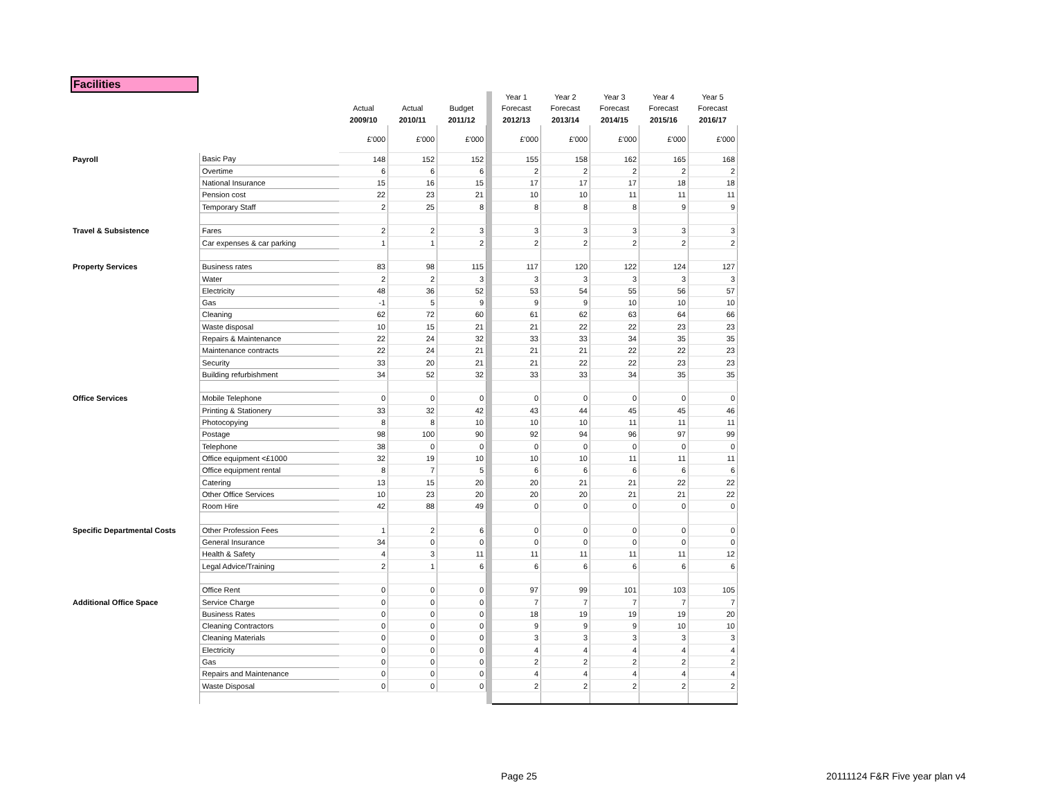Facilities
| | | | | | | Year 1 | Year 2 | Year 3 | Year 4 | Year 5 |
| | | Actual | Actual | Budget | | Forecast | Forecast | Forecast | Forecast | Forecast |
| | | 2009/10 | 2010/11 | 2011/12 | | 2012/13 | 2013/14 | 2014/15 | 2015/16 | 2016/17 |
| | | £'000 | £'000 | £'000 | | £'000 | £'000 | £'000 | £'000 | £'000 |
| Payroll | Basic Pay | 148 | 152 | 152 | | 155 | 158 | 162 | 165 | 168 |
| | Overtime | 6 | 6 | 6 | | 2 | 2 | 2 | 2 | 2 |
| | National Insurance | 15 | 16 | 15 | | 17 | 17 | 17 | 18 | 18 |
| | Pension cost | 22 | 23 | 21 | | 10 | 10 | 11 | 11 | 11 |
| | Temporary Staff | 2 | 25 | 8 | | 8 | 8 | 8 | 9 | 9 |
| Travel & Subsistence | Fares | 2 | 2 | 3 | | 3 | 3 | 3 | 3 | 3 |
| | Car expenses & car parking | 1 | 1 | 2 | | 2 | 2 | 2 | 2 | 2 |
| Property Services | Business rates | 83 | 98 | 115 | | 117 | 120 | 122 | 124 | 127 |
| | Water | 2 | 2 | 3 | | 3 | 3 | 3 | 3 | 3 |
| | Electricity | 48 | 36 | 52 | | 53 | 54 | 55 | 56 | 57 |
| | Gas | -1 | 5 | 9 | | 9 | 9 | 10 | 10 | 10 |
| | Cleaning | 62 | 72 | 60 | | 61 | 62 | 63 | 64 | 66 |
| | Waste disposal | 10 | 15 | 21 | | 21 | 22 | 22 | 23 | 23 |
| | Repairs & Maintenance | 22 | 24 | 32 | | 33 | 33 | 34 | 35 | 35 |
| | Maintenance contracts | 22 | 24 | 21 | | 21 | 21 | 22 | 22 | 23 |
| | Security | 33 | 20 | 21 | | 21 | 22 | 22 | 23 | 23 |
| | Building refurbishment | 34 | 52 | 32 | | 33 | 33 | 34 | 35 | 35 |
| Office Services | Mobile Telephone | 0 | 0 | 0 | | 0 | 0 | 0 | 0 | 0 |
| | Printing & Stationery | 33 | 32 | 42 | | 43 | 44 | 45 | 45 | 46 |
| | Photocopying | 8 | 8 | 10 | | 10 | 10 | 11 | 11 | 11 |
| | Postage | 98 | 100 | 90 | | 92 | 94 | 96 | 97 | 99 |
| | Telephone | 38 | 0 | 0 | | 0 | 0 | 0 | 0 | 0 |
| | Office equipment <£1000 | 32 | 19 | 10 | | 10 | 10 | 11 | 11 | 11 |
| | Office equipment rental | 8 | 7 | 5 | | 6 | 6 | 6 | 6 | 6 |
| | Catering | 13 | 15 | 20 | | 20 | 21 | 21 | 22 | 22 |
| | Other Office Services | 10 | 23 | 20 | | 20 | 20 | 21 | 21 | 22 |
| | Room Hire | 42 | 88 | 49 | | 0 | 0 | 0 | 0 | 0 |
| Specific Departmental Costs | Other Profession Fees | 1 | 2 | 6 | | 0 | 0 | 0 | 0 | 0 |
| | General Insurance | 34 | 0 | 0 | | 0 | 0 | 0 | 0 | 0 |
| | Health & Safety | 4 | 3 | 11 | | 11 | 11 | 11 | 11 | 12 |
| | Legal Advice/Training | 2 | 1 | 6 | | 6 | 6 | 6 | 6 | 6 |
| | Office Rent | 0 | 0 | 0 | | 97 | 99 | 101 | 103 | 105 |
| Additional Office Space | Service Charge | 0 | 0 | 0 | | 7 | 7 | 7 | 7 | 7 |
| | Business Rates | 0 | 0 | 0 | | 18 | 19 | 19 | 19 | 20 |
| | Cleaning Contractors | 0 | 0 | 0 | | 9 | 9 | 9 | 10 | 10 |
| | Cleaning Materials | 0 | 0 | 0 | | 3 | 3 | 3 | 3 | 3 |
| | Electricity | 0 | 0 | 0 | | 4 | 4 | 4 | 4 | 4 |
| | Gas | 0 | 0 | 0 | | 2 | 2 | 2 | 2 | 2 |
| | Repairs and Maintenance | 0 | 0 | 0 | | 4 | 4 | 4 | 4 | 4 |
| | Waste Disposal | 0 | 0 | 0 | | 2 | 2 | 2 | 2 | 2 |
Page 25 20111124 F&R Five year plan v4